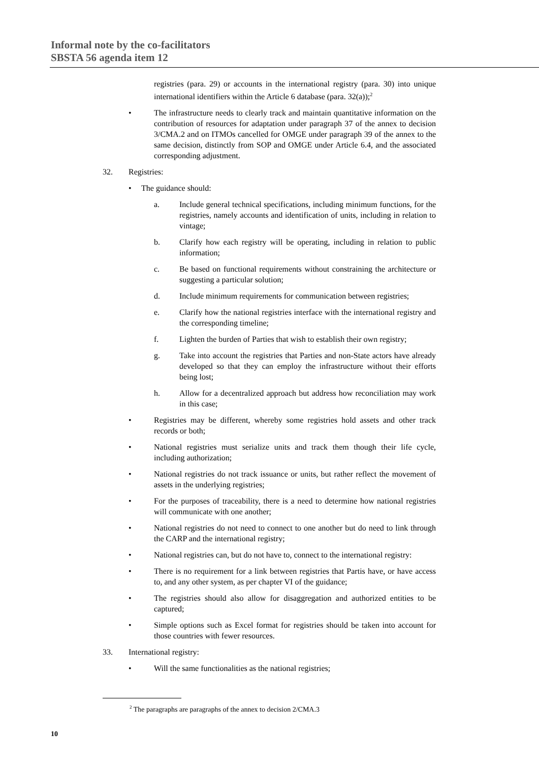Informal note by the co-facilitators
SBSTA 56 agenda item 12
registries (para. 29) or accounts in the international registry (para. 30) into unique international identifiers within the Article 6 database (para. 32(a));<sup>2</sup>
• The infrastructure needs to clearly track and maintain quantitative information on the contribution of resources for adaptation under paragraph 37 of the annex to decision 3/CMA.2 and on ITMOs cancelled for OMGE under paragraph 39 of the annex to the same decision, distinctly from SOP and OMGE under Article 6.4, and the associated corresponding adjustment.
32. Registries:
• The guidance should:
a. Include general technical specifications, including minimum functions, for the registries, namely accounts and identification of units, including in relation to vintage;
b. Clarify how each registry will be operating, including in relation to public information;
c. Be based on functional requirements without constraining the architecture or suggesting a particular solution;
d. Include minimum requirements for communication between registries;
e. Clarify how the national registries interface with the international registry and the corresponding timeline;
f. Lighten the burden of Parties that wish to establish their own registry;
g. Take into account the registries that Parties and non-State actors have already developed so that they can employ the infrastructure without their efforts being lost;
h. Allow for a decentralized approach but address how reconciliation may work in this case;
• Registries may be different, whereby some registries hold assets and other track records or both;
• National registries must serialize units and track them though their life cycle, including authorization;
• National registries do not track issuance or units, but rather reflect the movement of assets in the underlying registries;
• For the purposes of traceability, there is a need to determine how national registries will communicate with one another;
• National registries do not need to connect to one another but do need to link through the CARP and the international registry;
• National registries can, but do not have to, connect to the international registry:
• There is no requirement for a link between registries that Partis have, or have access to, and any other system, as per chapter VI of the guidance;
• The registries should also allow for disaggregation and authorized entities to be captured;
• Simple options such as Excel format for registries should be taken into account for those countries with fewer resources.
33. International registry:
• Will the same functionalities as the national registries;
<sup>2</sup> The paragraphs are paragraphs of the annex to decision 2/CMA.3
10